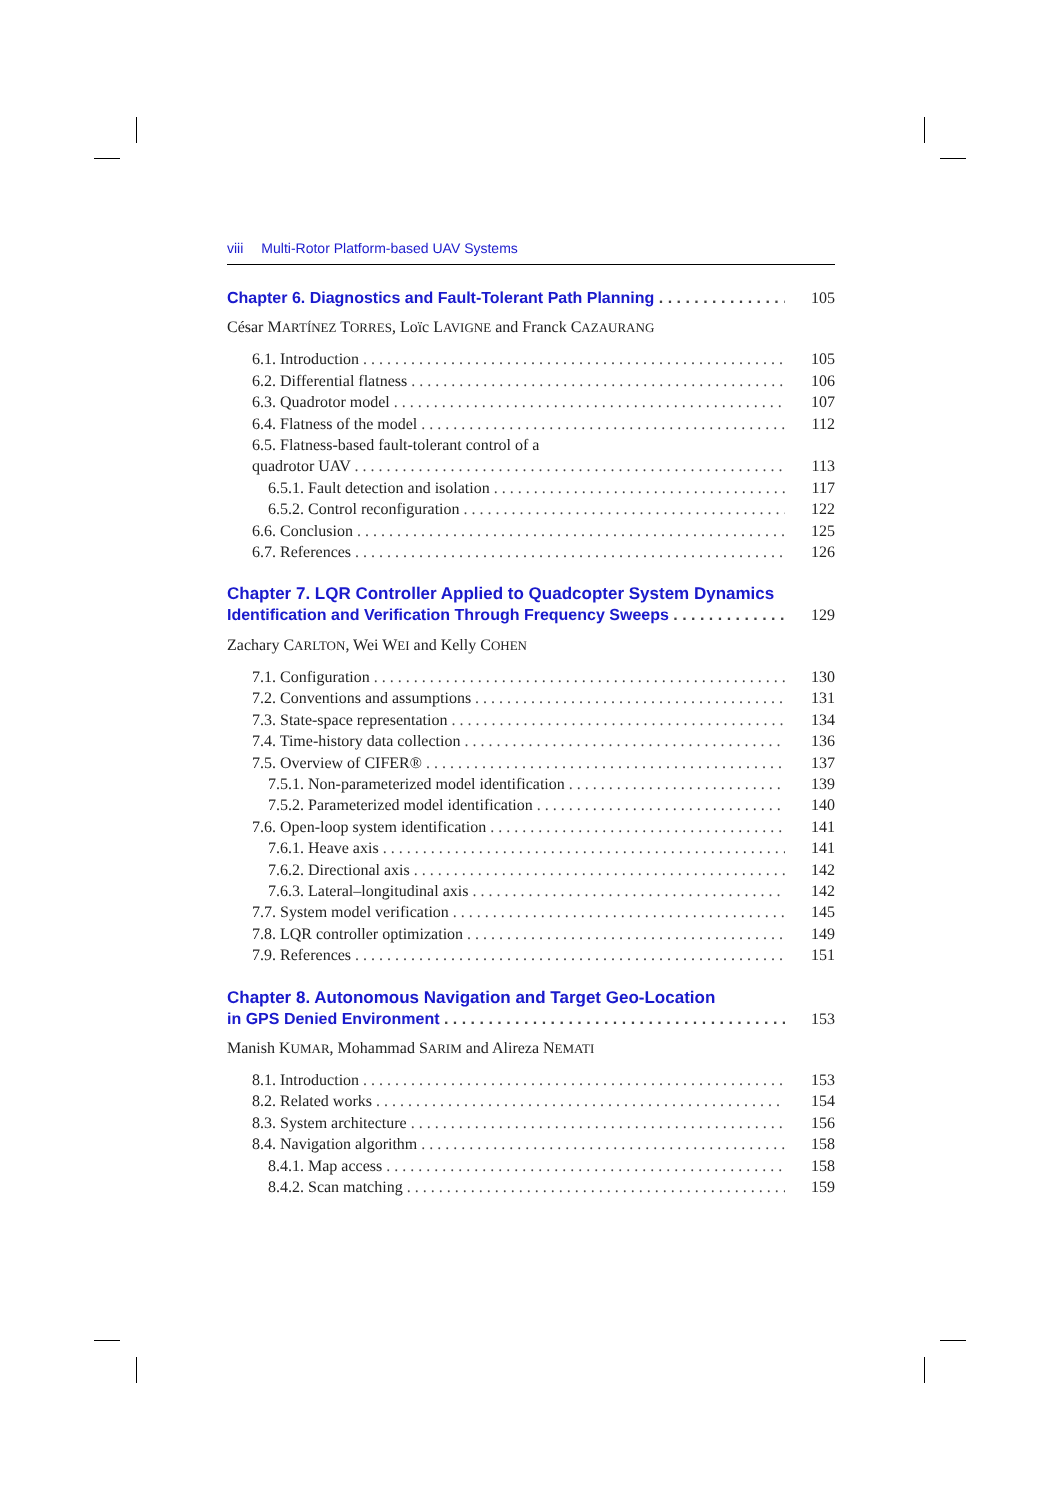viii Multi-Rotor Platform-based UAV Systems
Chapter 6. Diagnostics and Fault-Tolerant Path Planning 105
César MARTÍNEZ TORRES, Loïc LAVIGNE and Franck CAZAURANG
6.1. Introduction 105
6.2. Differential flatness 106
6.3. Quadrotor model 107
6.4. Flatness of the model 112
6.5. Flatness-based fault-tolerant control of a
quadrotor UAV 113
6.5.1. Fault detection and isolation 117
6.5.2. Control reconfiguration 122
6.6. Conclusion 125
6.7. References 126
Chapter 7. LQR Controller Applied to Quadcopter System Dynamics
Identification and Verification Through Frequency Sweeps 129
Zachary CARLTON, Wei WEI and Kelly COHEN
7.1. Configuration 130
7.2. Conventions and assumptions 131
7.3. State-space representation 134
7.4. Time-history data collection 136
7.5. Overview of CIFER® 137
7.5.1. Non-parameterized model identification 139
7.5.2. Parameterized model identification 140
7.6. Open-loop system identification 141
7.6.1. Heave axis 141
7.6.2. Directional axis 142
7.6.3. Lateral–longitudinal axis 142
7.7. System model verification 145
7.8. LQR controller optimization 149
7.9. References 151
Chapter 8. Autonomous Navigation and Target Geo-Location
in GPS Denied Environment 153
Manish KUMAR, Mohammad SARIM and Alireza NEMATI
8.1. Introduction 153
8.2. Related works 154
8.3. System architecture 156
8.4. Navigation algorithm 158
8.4.1. Map access 158
8.4.2. Scan matching 159